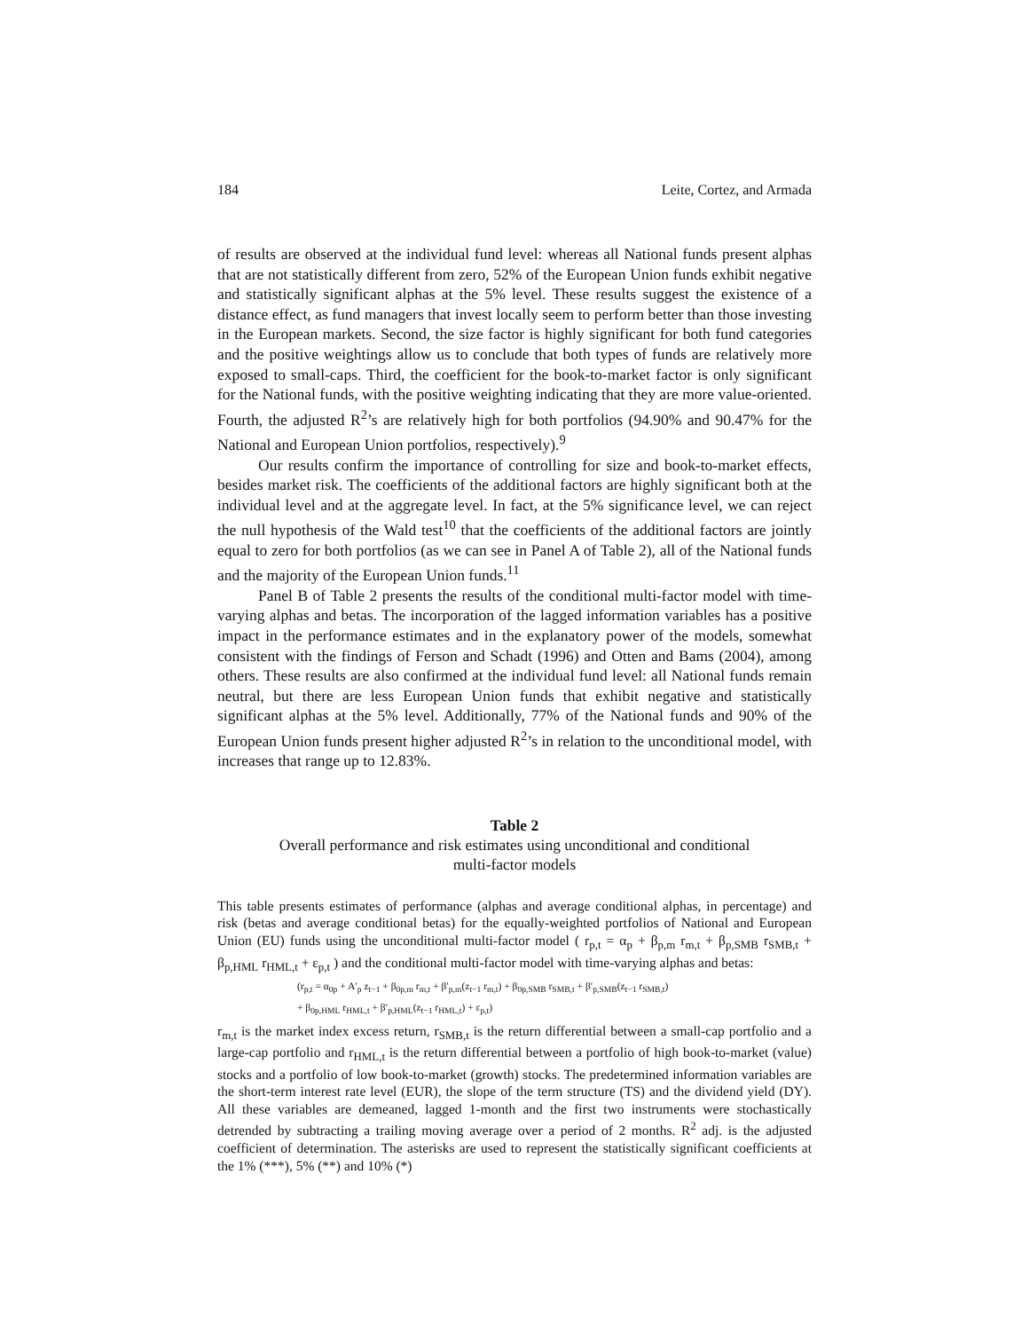184 Leite, Cortez, and Armada
of results are observed at the individual fund level: whereas all National funds present alphas that are not statistically different from zero, 52% of the European Union funds exhibit negative and statistically significant alphas at the 5% level. These results suggest the existence of a distance effect, as fund managers that invest locally seem to perform better than those investing in the European markets. Second, the size factor is highly significant for both fund categories and the positive weightings allow us to conclude that both types of funds are relatively more exposed to small-caps. Third, the coefficient for the book-to-market factor is only significant for the National funds, with the positive weighting indicating that they are more value-oriented. Fourth, the adjusted R<sup>2</sup>’s are relatively high for both portfolios (94.90% and 90.47% for the National and European Union portfolios, respectively).<sup>9</sup>
Our results confirm the importance of controlling for size and book-to-market effects, besides market risk. The coefficients of the additional factors are highly significant both at the individual level and at the aggregate level. In fact, at the 5% significance level, we can reject the null hypothesis of the Wald test<sup>10</sup> that the coefficients of the additional factors are jointly equal to zero for both portfolios (as we can see in Panel A of Table 2), all of the National funds and the majority of the European Union funds.<sup>11</sup>
Panel B of Table 2 presents the results of the conditional multi-factor model with time-varying alphas and betas. The incorporation of the lagged information variables has a positive impact in the performance estimates and in the explanatory power of the models, somewhat consistent with the findings of Ferson and Schadt (1996) and Otten and Bams (2004), among others. These results are also confirmed at the individual fund level: all National funds remain neutral, but there are less European Union funds that exhibit negative and statistically significant alphas at the 5% level. Additionally, 77% of the National funds and 90% of the European Union funds present higher adjusted R<sup>2</sup>’s in relation to the unconditional model, with increases that range up to 12.83%.
Table 2
Overall performance and risk estimates using unconditional and conditional
multi-factor models
This table presents estimates of performance (alphas and average conditional alphas, in percentage) and risk (betas and average conditional betas) for the equally-weighted portfolios of National and European Union (EU) funds using the unconditional multi-factor model ( r<sub>p,t</sub> = α<sub>p</sub> + β<sub>p,m</sub> r<sub>m,t</sub> + β<sub>p,SMB</sub> r<sub>SMB,t</sub> + β<sub>p,HML</sub> r<sub>HML,t</sub> + ε<sub>p,t</sub> ) and the conditional multi-factor model with time-varying alphas and betas:
(r<sub>p,t</sub> = α<sub>0p</sub> + A′<sub>p</sub> z<sub>t−1</sub> + β<sub>0p,m</sub> r<sub>m,t</sub> + β′<sub>p,m</sub>(z<sub>t−1</sub> r<sub>m,t</sub>) + β<sub>0p,SMB</sub> r<sub>SMB,t</sub> + β′<sub>p,SMB</sub>(z<sub>t−1</sub> r<sub>SMB,t</sub>)
+ β<sub>0p,HML</sub> r<sub>HML,t</sub> + β′<sub>p,HML</sub>(z<sub>t−1</sub> r<sub>HML,t</sub>) + ε<sub>p,t</sub>)
r<sub>m,t</sub> is the market index excess return, r<sub>SMB,t</sub> is the return differential between a small-cap portfolio and a large-cap portfolio and r<sub>HML,t</sub> is the return differential between a portfolio of high book-to-market (value) stocks and a portfolio of low book-to-market (growth) stocks. The predetermined information variables are the short-term interest rate level (EUR), the slope of the term structure (TS) and the dividend yield (DY). All these variables are demeaned, lagged 1-month and the first two instruments were stochastically detrended by subtracting a trailing moving average over a period of 2 months. R<sup>2</sup> adj. is the adjusted coefficient of determination. The asterisks are used to represent the statistically significant coefficients at the 1% (***), 5% (**) and 10% (*)